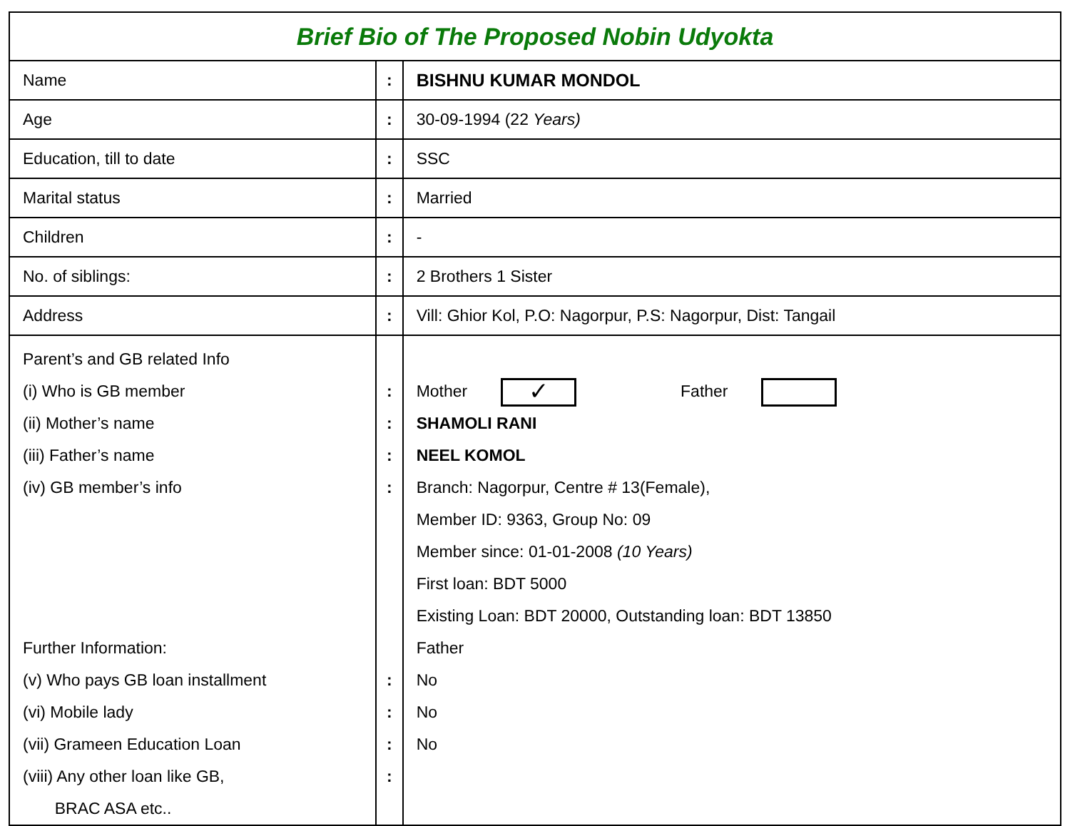| Brief Bio of The Proposed Nobin Udyokta | | |
| Name | : | BISHNU KUMAR MONDOL |
| Age | : | 30-09-1994 (22 Years) |
| Education, till to date | : | SSC |
| Marital status | : | Married |
| Children | : | - |
| No. of siblings: | : | 2 Brothers 1 Sister |
| Address | : | Vill: Ghior Kol, P.O: Nagorpur, P.S: Nagorpur, Dist: Tangail |
| Parent’s and GB related Info (i) Who is GB member (ii) Mother’s name (iii) Father’s name (iv) GB member’s info Further Information: (v) Who pays GB loan installment (vi) Mobile lady (vii) Grameen Education Loan (viii) Any other loan like GB, BRAC ASA etc.. | : : : : : : : : | Mother ✓ Father SHAMOLI RANI NEEL KOMOL Branch: Nagorpur, Centre # 13(Female), Member ID: 9363, Group No: 09 Member since: 01-01-2008 (10 Years) First loan: BDT 5000 Existing Loan: BDT 20000, Outstanding loan: BDT 13850 Father No No No |